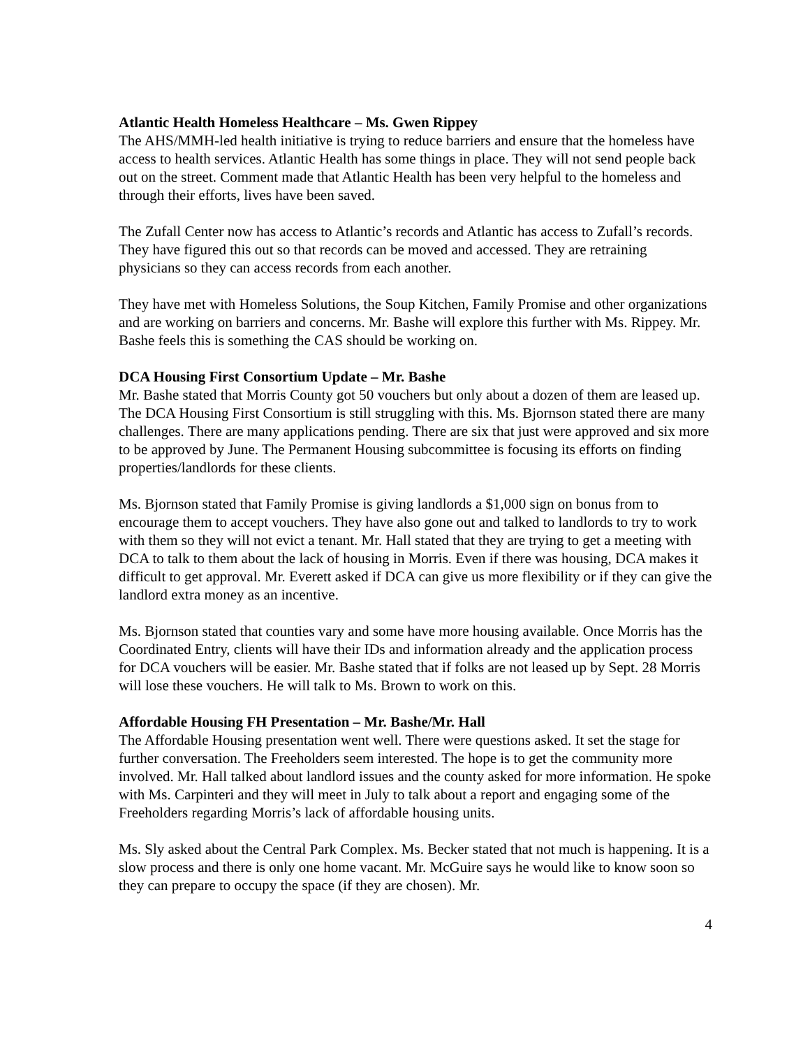Atlantic Health Homeless Healthcare – Ms. Gwen Rippey
The AHS/MMH-led health initiative is trying to reduce barriers and ensure that the homeless have access to health services. Atlantic Health has some things in place. They will not send people back out on the street. Comment made that Atlantic Health has been very helpful to the homeless and through their efforts, lives have been saved.
The Zufall Center now has access to Atlantic’s records and Atlantic has access to Zufall’s records. They have figured this out so that records can be moved and accessed. They are retraining physicians so they can access records from each another.
They have met with Homeless Solutions, the Soup Kitchen, Family Promise and other organizations and are working on barriers and concerns. Mr. Bashe will explore this further with Ms. Rippey. Mr. Bashe feels this is something the CAS should be working on.
DCA Housing First Consortium Update – Mr. Bashe
Mr. Bashe stated that Morris County got 50 vouchers but only about a dozen of them are leased up. The DCA Housing First Consortium is still struggling with this. Ms. Bjornson stated there are many challenges. There are many applications pending. There are six that just were approved and six more to be approved by June. The Permanent Housing subcommittee is focusing its efforts on finding properties/landlords for these clients.
Ms. Bjornson stated that Family Promise is giving landlords a $1,000 sign on bonus from to encourage them to accept vouchers. They have also gone out and talked to landlords to try to work with them so they will not evict a tenant. Mr. Hall stated that they are trying to get a meeting with DCA to talk to them about the lack of housing in Morris. Even if there was housing, DCA makes it difficult to get approval. Mr. Everett asked if DCA can give us more flexibility or if they can give the landlord extra money as an incentive.
Ms. Bjornson stated that counties vary and some have more housing available. Once Morris has the Coordinated Entry, clients will have their IDs and information already and the application process for DCA vouchers will be easier. Mr. Bashe stated that if folks are not leased up by Sept. 28 Morris will lose these vouchers. He will talk to Ms. Brown to work on this.
Affordable Housing FH Presentation – Mr. Bashe/Mr. Hall
The Affordable Housing presentation went well. There were questions asked. It set the stage for further conversation. The Freeholders seem interested. The hope is to get the community more involved. Mr. Hall talked about landlord issues and the county asked for more information. He spoke with Ms. Carpinteri and they will meet in July to talk about a report and engaging some of the Freeholders regarding Morris’s lack of affordable housing units.
Ms. Sly asked about the Central Park Complex. Ms. Becker stated that not much is happening. It is a slow process and there is only one home vacant. Mr. McGuire says he would like to know soon so they can prepare to occupy the space (if they are chosen). Mr.
4